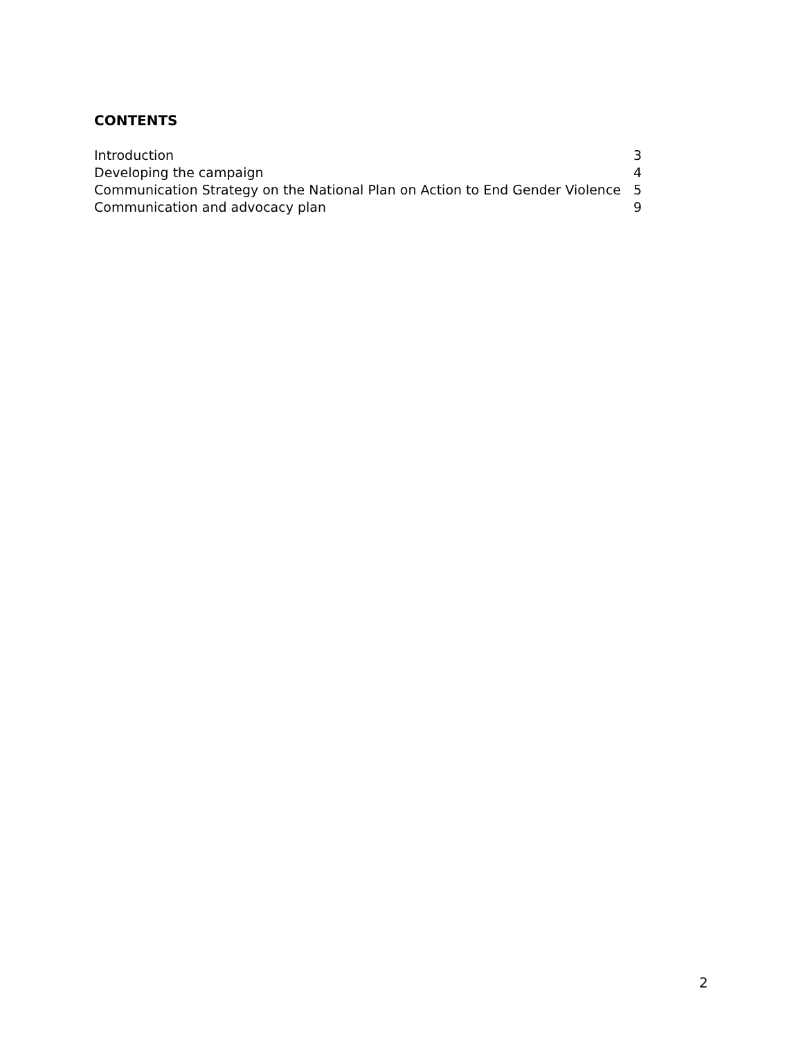CONTENTS
| Introduction | 3 |
| Developing the campaign | 4 |
| Communication Strategy on the National Plan on Action to End Gender Violence | 5 |
| Communication and advocacy plan | 9 |
2